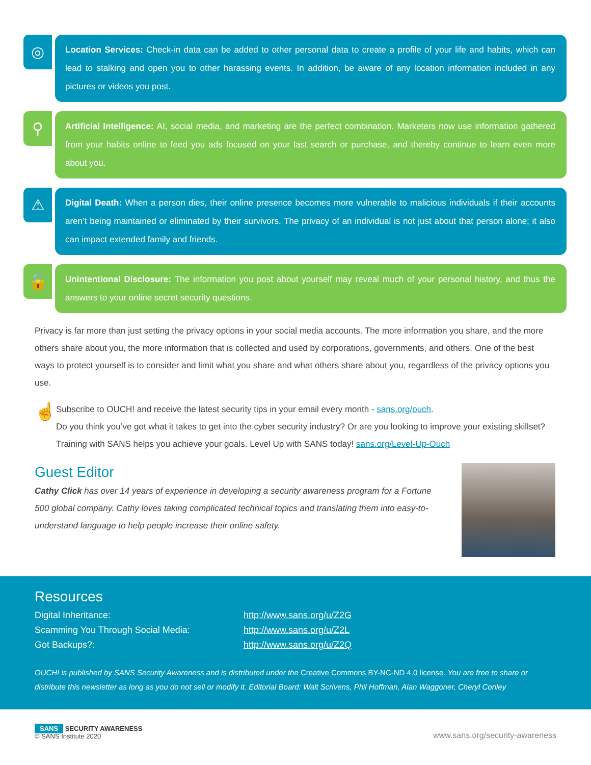◎
Location Services: Check-in data can be added to other personal data to create a profile of your life and habits, which can lead to stalking and open you to other harassing events. In addition, be aware of any location information included in any pictures or videos you post.
⚲
Artificial Intelligence: AI, social media, and marketing are the perfect combination. Marketers now use information gathered from your habits online to feed you ads focused on your last search or purchase, and thereby continue to learn even more about you.
⚠
Digital Death: When a person dies, their online presence becomes more vulnerable to malicious individuals if their accounts aren’t being maintained or eliminated by their survivors. The privacy of an individual is not just about that person alone; it also can impact extended family and friends.
🔓
Unintentional Disclosure: The information you post about yourself may reveal much of your personal history, and thus the answers to your online secret security questions.
Privacy is far more than just setting the privacy options in your social media accounts. The more information you share, and the more others share about you, the more information that is collected and used by corporations, governments, and others. One of the best ways to protect yourself is to consider and limit what you share and what others share about you, regardless of the privacy options you use.
☝
Subscribe to OUCH! and receive the latest security tips in your email every month - sans.org/ouch.
Do you think you’ve got what it takes to get into the cyber security industry? Or are you looking to improve your existing skillset? Training with SANS helps you achieve your goals. Level Up with SANS today! sans.org/Level-Up-Ouch
Guest Editor
Cathy Click has over 14 years of experience in developing a security awareness program for a Fortune 500 global company. Cathy loves taking complicated technical topics and translating them into easy-to-understand language to help people increase their online safety.
Resources
| Digital Inheritance: | http://www.sans.org/u/Z2G |
| Scamming You Through Social Media: | http://www.sans.org/u/Z2L |
| Got Backups?: | http://www.sans.org/u/Z2Q |
OUCH! is published by SANS Security Awareness and is distributed under the Creative Commons BY-NC-ND 4.0 license. You are free to share or distribute this newsletter as long as you do not sell or modify it. Editorial Board: Walt Scrivens, Phil Hoffman, Alan Waggoner, Cheryl Conley
SANS SECURITY AWARENESS
© SANS Institute 2020
www.sans.org/security-awareness